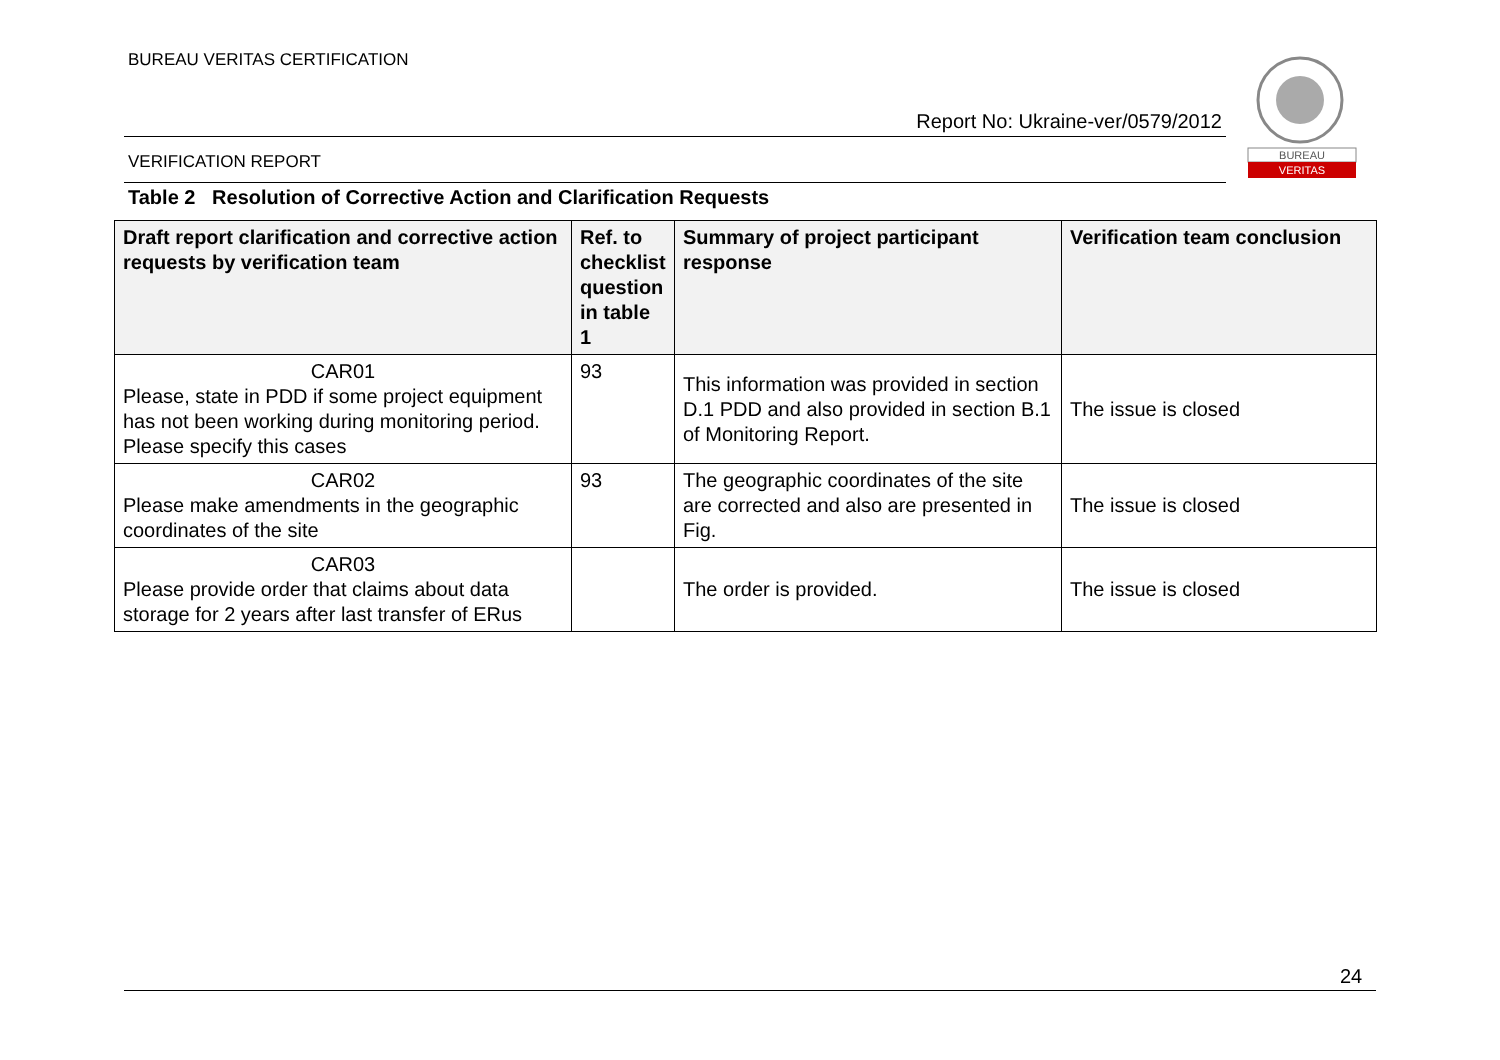BUREAU VERITAS CERTIFICATION
Report No: Ukraine-ver/0579/2012
VERIFICATION REPORT
BUREAU
VERITAS
Table 2 Resolution of Corrective Action and Clarification Requests
| Draft report clarification and corrective action requests by verification team | Ref. to checklist question in table 1 | Summary of project participant response | Verification team conclusion |
| --- | --- | --- | --- |
| CAR01 Please, state in PDD if some project equipment has not been working during monitoring period. Please specify this cases | 93 | This information was provided in section D.1 PDD and also provided in section B.1 of Monitoring Report. | The issue is closed |
| CAR02 Please make amendments in the geographic coordinates of the site | 93 | The geographic coordinates of the site are corrected and also are presented in Fig. | The issue is closed |
| CAR03 Please provide order that claims about data storage for 2 years after last transfer of ERus | | The order is provided. | The issue is closed |
24